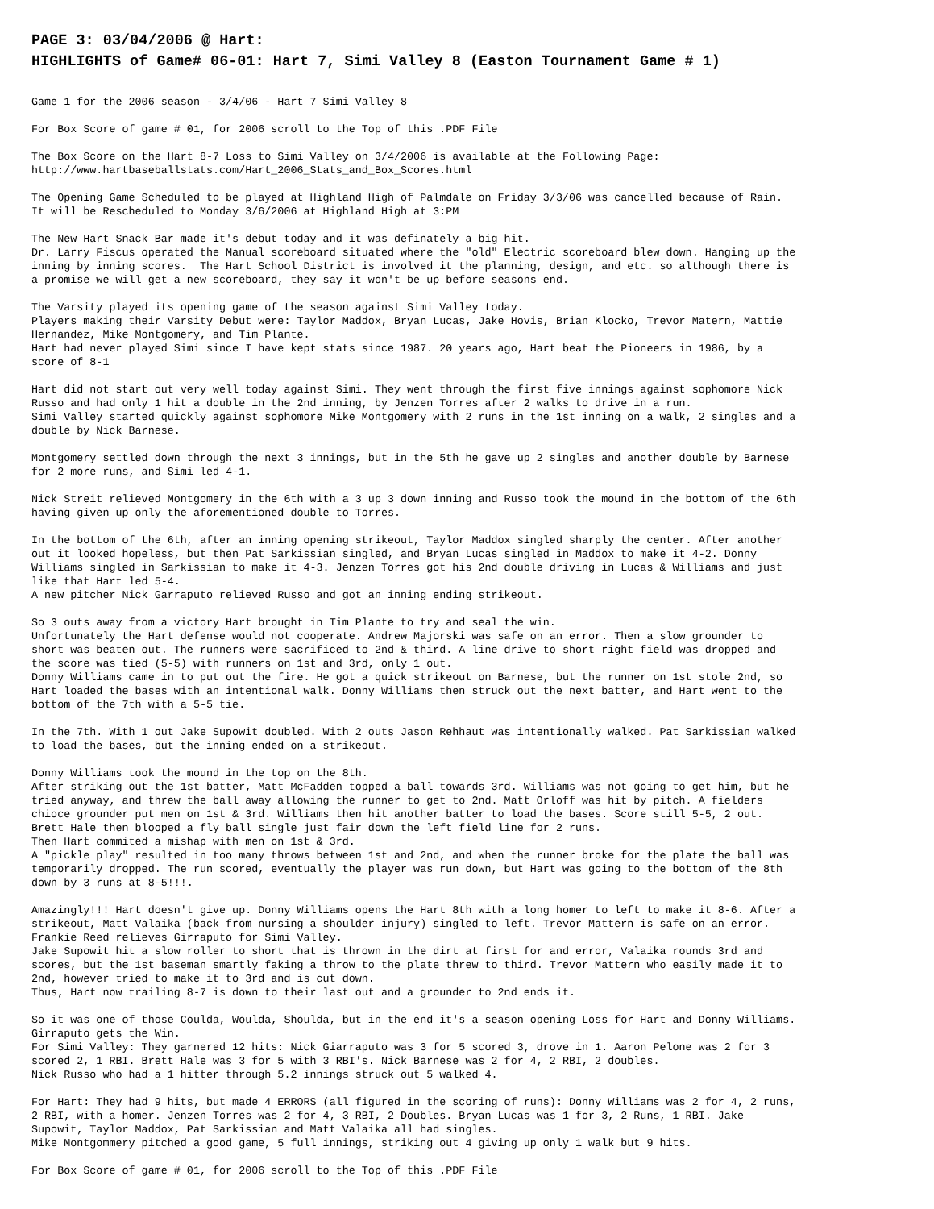PAGE 3: 03/04/2006 @ Hart:
HIGHLIGHTS of Game# 06-01: Hart 7, Simi Valley 8 (Easton Tournament Game # 1)
Game 1 for the 2006 season - 3/4/06 - Hart 7 Simi Valley 8
For Box Score of game # 01, for 2006 scroll to the Top of this .PDF File
The Box Score on the Hart 8-7 Loss to Simi Valley on 3/4/2006 is available at the Following Page: http://www.hartbaseballstats.com/Hart_2006_Stats_and_Box_Scores.html
The Opening Game Scheduled to be played at Highland High of Palmdale on Friday 3/3/06 was cancelled because of Rain. It will be Rescheduled to Monday 3/6/2006 at Highland High at 3:PM
The New Hart Snack Bar made it's debut today and it was definately a big hit. Dr. Larry Fiscus operated the Manual scoreboard situated where the "old" Electric scoreboard blew down. Hanging up the inning by inning scores. The Hart School District is involved it the planning, design, and etc. so although there is a promise we will get a new scoreboard, they say it won't be up before seasons end.
The Varsity played its opening game of the season against Simi Valley today. Players making their Varsity Debut were: Taylor Maddox, Bryan Lucas, Jake Hovis, Brian Klocko, Trevor Matern, Mattie Hernandez, Mike Montgomery, and Tim Plante. Hart had never played Simi since I have kept stats since 1987. 20 years ago, Hart beat the Pioneers in 1986, by a score of 8-1
Hart did not start out very well today against Simi. They went through the first five innings against sophomore Nick Russo and had only 1 hit a double in the 2nd inning, by Jenzen Torres after 2 walks to drive in a run. Simi Valley started quickly against sophomore Mike Montgomery with 2 runs in the 1st inning on a walk, 2 singles and a double by Nick Barnese.
Montgomery settled down through the next 3 innings, but in the 5th he gave up 2 singles and another double by Barnese for 2 more runs, and Simi led 4-1.
Nick Streit relieved Montgomery in the 6th with a 3 up 3 down inning and Russo took the mound in the bottom of the 6th having given up only the aforementioned double to Torres.
In the bottom of the 6th, after an inning opening strikeout, Taylor Maddox singled sharply the center. After another out it looked hopeless, but then Pat Sarkissian singled, and Bryan Lucas singled in Maddox to make it 4-2. Donny Williams singled in Sarkissian to make it 4-3. Jenzen Torres got his 2nd double driving in Lucas & Williams and just like that Hart led 5-4. A new pitcher Nick Garraputo relieved Russo and got an inning ending strikeout.
So 3 outs away from a victory Hart brought in Tim Plante to try and seal the win. Unfortunately the Hart defense would not cooperate. Andrew Majorski was safe on an error. Then a slow grounder to short was beaten out. The runners were sacrificed to 2nd & third. A line drive to short right field was dropped and the score was tied (5-5) with runners on 1st and 3rd, only 1 out. Donny Williams came in to put out the fire. He got a quick strikeout on Barnese, but the runner on 1st stole 2nd, so Hart loaded the bases with an intentional walk. Donny Williams then struck out the next batter, and Hart went to the bottom of the 7th with a 5-5 tie.
In the 7th. With 1 out Jake Supowit doubled. With 2 outs Jason Rehhaut was intentionally walked. Pat Sarkissian walked to load the bases, but the inning ended on a strikeout.
Donny Williams took the mound in the top on the 8th. After striking out the 1st batter, Matt McFadden topped a ball towards 3rd. Williams was not going to get him, but he tried anyway, and threw the ball away allowing the runner to get to 2nd. Matt Orloff was hit by pitch. A fielders chioce grounder put men on 1st & 3rd. Williams then hit another batter to load the bases. Score still 5-5, 2 out. Brett Hale then blooped a fly ball single just fair down the left field line for 2 runs. Then Hart commited a mishap with men on 1st & 3rd. A "pickle play" resulted in too many throws between 1st and 2nd, and when the runner broke for the plate the ball was temporarily dropped. The run scored, eventually the player was run down, but Hart was going to the bottom of the 8th down by 3 runs at 8-5!!!.
Amazingly!!! Hart doesn't give up. Donny Williams opens the Hart 8th with a long homer to left to make it 8-6. After a strikeout, Matt Valaika (back from nursing a shoulder injury) singled to left. Trevor Mattern is safe on an error. Frankie Reed relieves Girraputo for Simi Valley. Jake Supowit hit a slow roller to short that is thrown in the dirt at first for and error, Valaika rounds 3rd and scores, but the 1st baseman smartly faking a throw to the plate threw to third. Trevor Mattern who easily made it to 2nd, however tried to make it to 3rd and is cut down. Thus, Hart now trailing 8-7 is down to their last out and a grounder to 2nd ends it.
So it was one of those Coulda, Woulda, Shoulda, but in the end it's a season opening Loss for Hart and Donny Williams. Girraputo gets the Win. For Simi Valley: They garnered 12 hits: Nick Giarraputo was 3 for 5 scored 3, drove in 1. Aaron Pelone was 2 for 3 scored 2, 1 RBI. Brett Hale was 3 for 5 with 3 RBI's. Nick Barnese was 2 for 4, 2 RBI, 2 doubles. Nick Russo who had a 1 hitter through 5.2 innings struck out 5 walked 4.
For Hart: They had 9 hits, but made 4 ERRORS (all figured in the scoring of runs): Donny Williams was 2 for 4, 2 runs, 2 RBI, with a homer. Jenzen Torres was 2 for 4, 3 RBI, 2 Doubles. Bryan Lucas was 1 for 3, 2 Runs, 1 RBI. Jake Supowit, Taylor Maddox, Pat Sarkissian and Matt Valaika all had singles. Mike Montgommery pitched a good game, 5 full innings, striking out 4 giving up only 1 walk but 9 hits.
For Box Score of game # 01, for 2006 scroll to the Top of this .PDF File